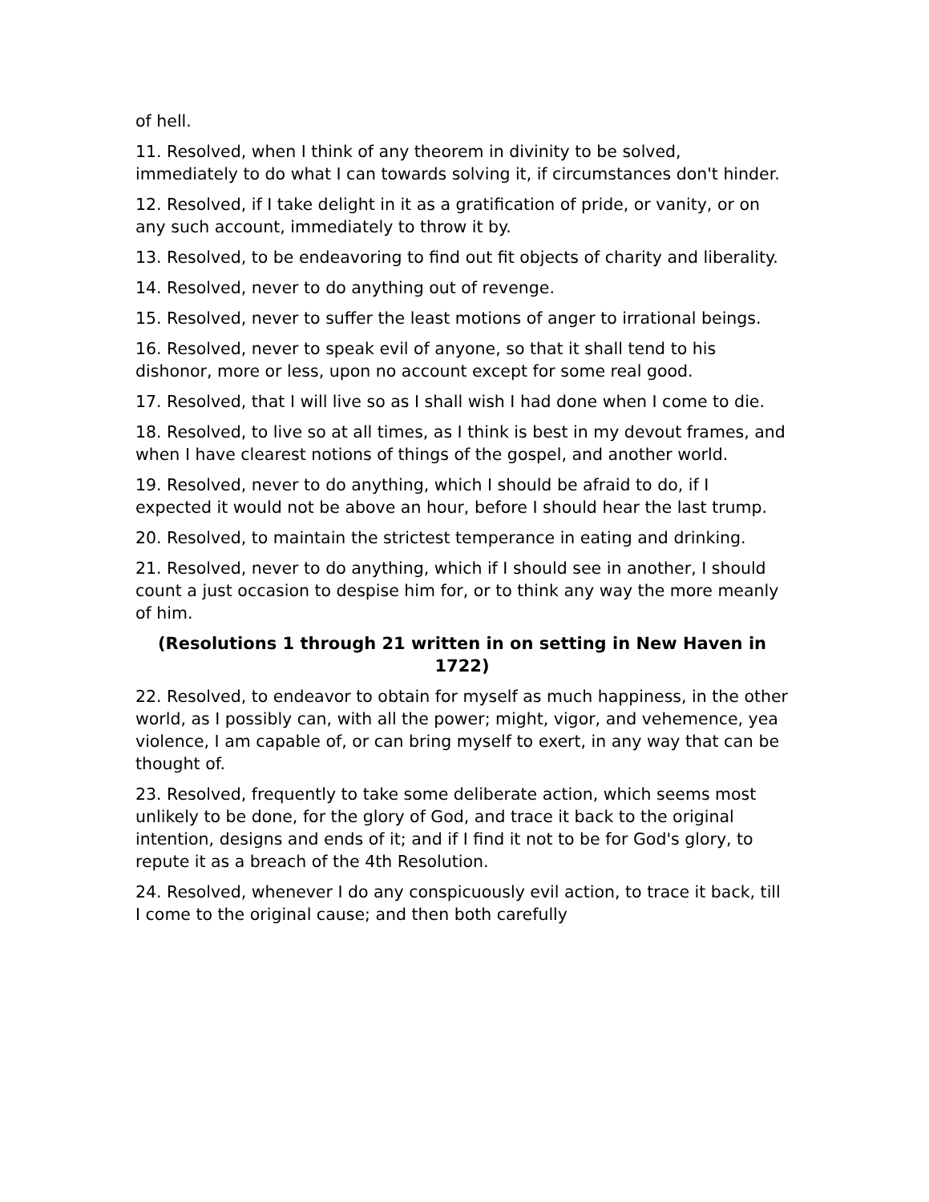of hell.
11. Resolved, when I think of any theorem in divinity to be solved, immediately to do what I can towards solving it, if circumstances don't hinder.
12. Resolved, if I take delight in it as a gratification of pride, or vanity, or on any such account, immediately to throw it by.
13. Resolved, to be endeavoring to find out fit objects of charity and liberality.
14. Resolved, never to do anything out of revenge.
15. Resolved, never to suffer the least motions of anger to irrational beings.
16. Resolved, never to speak evil of anyone, so that it shall tend to his dishonor, more or less, upon no account except for some real good.
17. Resolved, that I will live so as I shall wish I had done when I come to die.
18. Resolved, to live so at all times, as I think is best in my devout frames, and when I have clearest notions of things of the gospel, and another world.
19. Resolved, never to do anything, which I should be afraid to do, if I expected it would not be above an hour, before I should hear the last trump.
20. Resolved, to maintain the strictest temperance in eating and drinking.
21. Resolved, never to do anything, which if I should see in another, I should count a just occasion to despise him for, or to think any way the more meanly of him.
(Resolutions 1 through 21 written in on setting in New Haven in 1722)
22. Resolved, to endeavor to obtain for myself as much happiness, in the other world, as I possibly can, with all the power; might, vigor, and vehemence, yea violence, I am capable of, or can bring myself to exert, in any way that can be thought of.
23. Resolved, frequently to take some deliberate action, which seems most unlikely to be done, for the glory of God, and trace it back to the original intention, designs and ends of it; and if I find it not to be for God's glory, to repute it as a breach of the 4th Resolution.
24. Resolved, whenever I do any conspicuously evil action, to trace it back, till I come to the original cause; and then both carefully